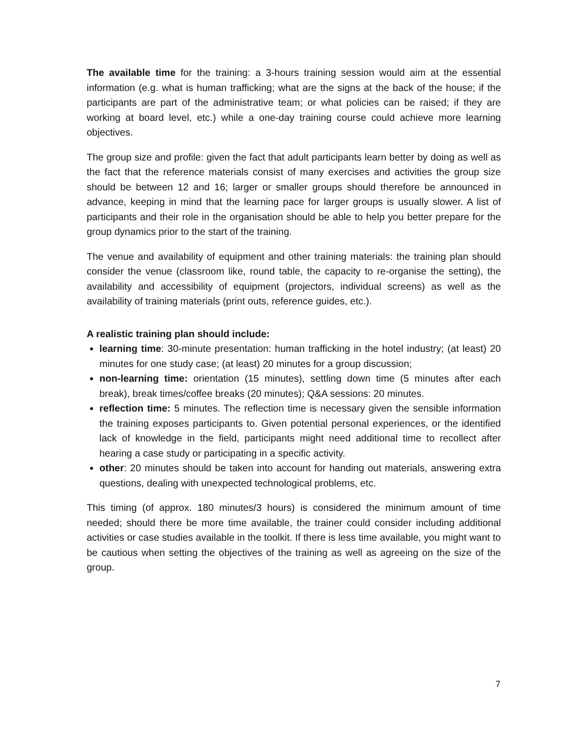The available time for the training: a 3-hours training session would aim at the essential information (e.g. what is human trafficking; what are the signs at the back of the house; if the participants are part of the administrative team; or what policies can be raised; if they are working at board level, etc.) while a one-day training course could achieve more learning objectives.
The group size and profile: given the fact that adult participants learn better by doing as well as the fact that the reference materials consist of many exercises and activities the group size should be between 12 and 16; larger or smaller groups should therefore be announced in advance, keeping in mind that the learning pace for larger groups is usually slower. A list of participants and their role in the organisation should be able to help you better prepare for the group dynamics prior to the start of the training.
The venue and availability of equipment and other training materials: the training plan should consider the venue (classroom like, round table, the capacity to re-organise the setting), the availability and accessibility of equipment (projectors, individual screens) as well as the availability of training materials (print outs, reference guides, etc.).
A realistic training plan should include:
learning time: 30-minute presentation: human trafficking in the hotel industry; (at least) 20 minutes for one study case; (at least) 20 minutes for a group discussion;
non-learning time: orientation (15 minutes), settling down time (5 minutes after each break), break times/coffee breaks (20 minutes); Q&A sessions: 20 minutes.
reflection time: 5 minutes. The reflection time is necessary given the sensible information the training exposes participants to. Given potential personal experiences, or the identified lack of knowledge in the field, participants might need additional time to recollect after hearing a case study or participating in a specific activity.
other: 20 minutes should be taken into account for handing out materials, answering extra questions, dealing with unexpected technological problems, etc.
This timing (of approx. 180 minutes/3 hours) is considered the minimum amount of time needed; should there be more time available, the trainer could consider including additional activities or case studies available in the toolkit. If there is less time available, you might want to be cautious when setting the objectives of the training as well as agreeing on the size of the group.
7